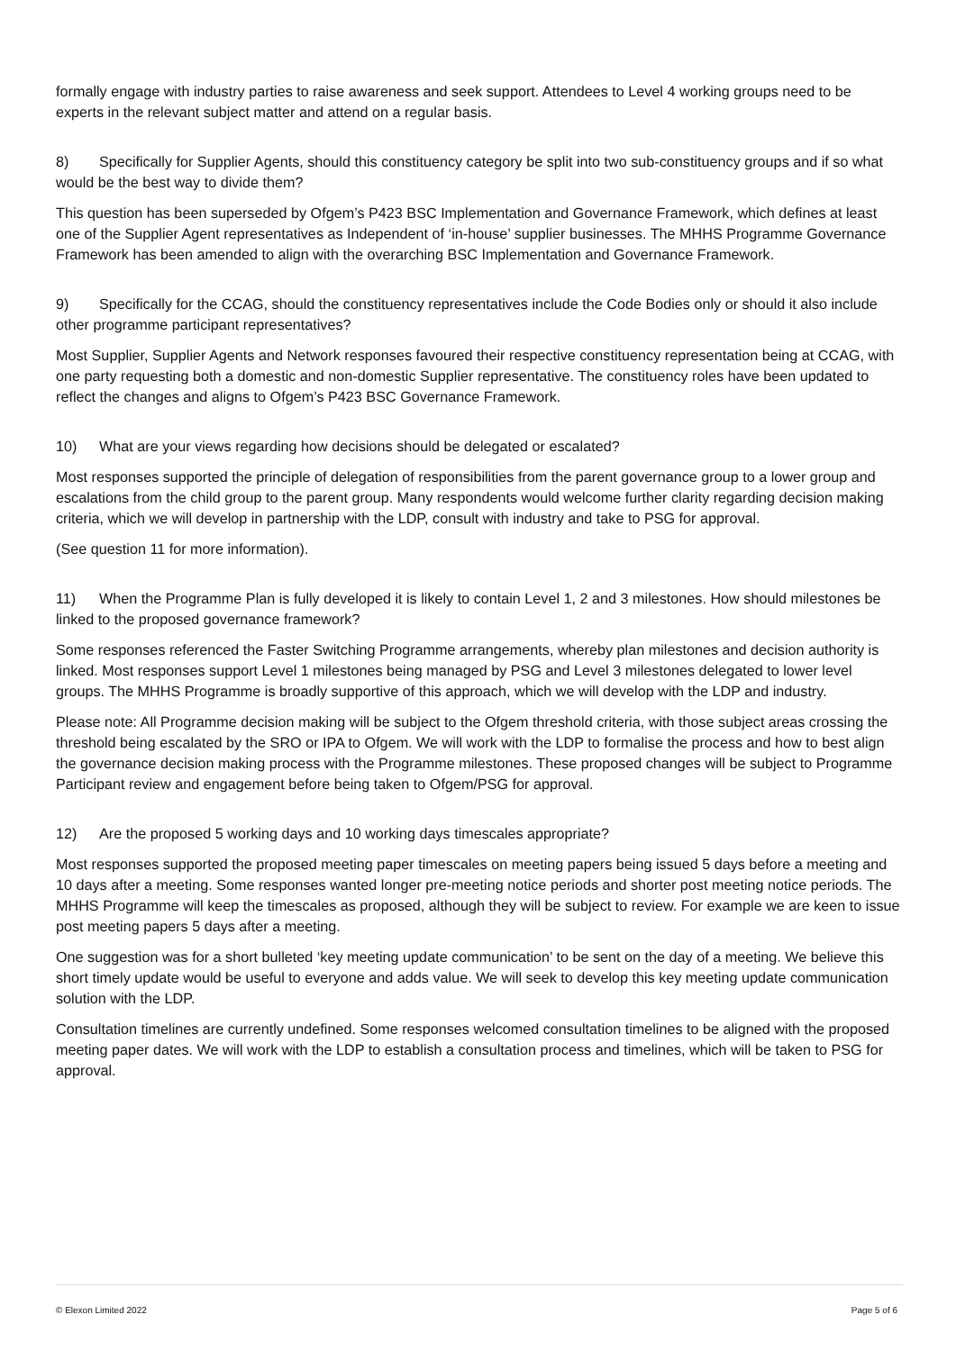formally engage with industry parties to raise awareness and seek support. Attendees to Level 4 working groups need to be experts in the relevant subject matter and attend on a regular basis.
8) Specifically for Supplier Agents, should this constituency category be split into two sub-constituency groups and if so what would be the best way to divide them?
This question has been superseded by Ofgem’s P423 BSC Implementation and Governance Framework, which defines at least one of the Supplier Agent representatives as Independent of ‘in-house’ supplier businesses. The MHHS Programme Governance Framework has been amended to align with the overarching BSC Implementation and Governance Framework.
9) Specifically for the CCAG, should the constituency representatives include the Code Bodies only or should it also include other programme participant representatives?
Most Supplier, Supplier Agents and Network responses favoured their respective constituency representation being at CCAG, with one party requesting both a domestic and non-domestic Supplier representative. The constituency roles have been updated to reflect the changes and aligns to Ofgem’s P423 BSC Governance Framework.
10) What are your views regarding how decisions should be delegated or escalated?
Most responses supported the principle of delegation of responsibilities from the parent governance group to a lower group and escalations from the child group to the parent group. Many respondents would welcome further clarity regarding decision making criteria, which we will develop in partnership with the LDP, consult with industry and take to PSG for approval.
(See question 11 for more information).
11) When the Programme Plan is fully developed it is likely to contain Level 1, 2 and 3 milestones. How should milestones be linked to the proposed governance framework?
Some responses referenced the Faster Switching Programme arrangements, whereby plan milestones and decision authority is linked. Most responses support Level 1 milestones being managed by PSG and Level 3 milestones delegated to lower level groups. The MHHS Programme is broadly supportive of this approach, which we will develop with the LDP and industry.
Please note: All Programme decision making will be subject to the Ofgem threshold criteria, with those subject areas crossing the threshold being escalated by the SRO or IPA to Ofgem. We will work with the LDP to formalise the process and how to best align the governance decision making process with the Programme milestones. These proposed changes will be subject to Programme Participant review and engagement before being taken to Ofgem/PSG for approval.
12) Are the proposed 5 working days and 10 working days timescales appropriate?
Most responses supported the proposed meeting paper timescales on meeting papers being issued 5 days before a meeting and 10 days after a meeting. Some responses wanted longer pre-meeting notice periods and shorter post meeting notice periods. The MHHS Programme will keep the timescales as proposed, although they will be subject to review. For example we are keen to issue post meeting papers 5 days after a meeting.
One suggestion was for a short bulleted ‘key meeting update communication’ to be sent on the day of a meeting. We believe this short timely update would be useful to everyone and adds value. We will seek to develop this key meeting update communication solution with the LDP.
Consultation timelines are currently undefined. Some responses welcomed consultation timelines to be aligned with the proposed meeting paper dates. We will work with the LDP to establish a consultation process and timelines, which will be taken to PSG for approval.
© Elexon Limited 2022 Page 5 of 6